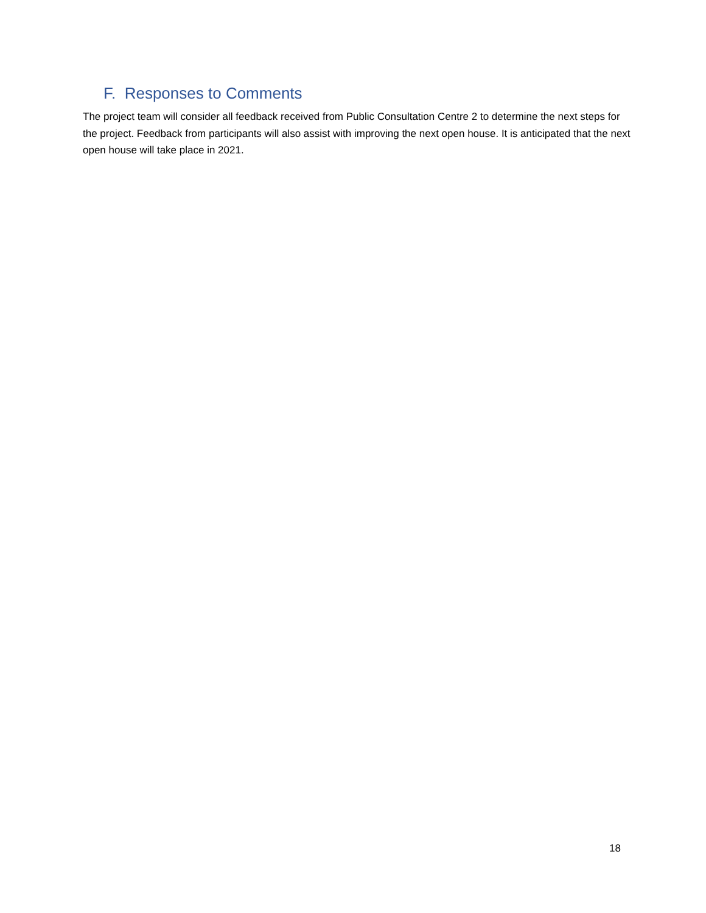F. Responses to Comments
The project team will consider all feedback received from Public Consultation Centre 2 to determine the next steps for the project. Feedback from participants will also assist with improving the next open house. It is anticipated that the next open house will take place in 2021.
18